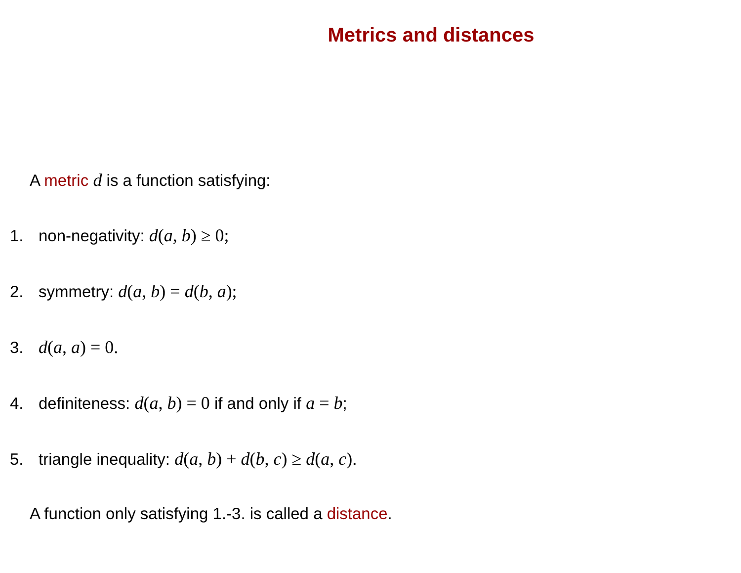Metrics and distances
A metric d is a function satisfying:
1. non-negativity: d(a, b) ≥ 0;
2. symmetry: d(a, b) = d(b, a);
3. d(a, a) = 0.
4. definiteness: d(a, b) = 0 if and only if a = b;
5. triangle inequality: d(a, b) + d(b, c) ≥ d(a, c).
A function only satisfying 1.-3. is called a distance.